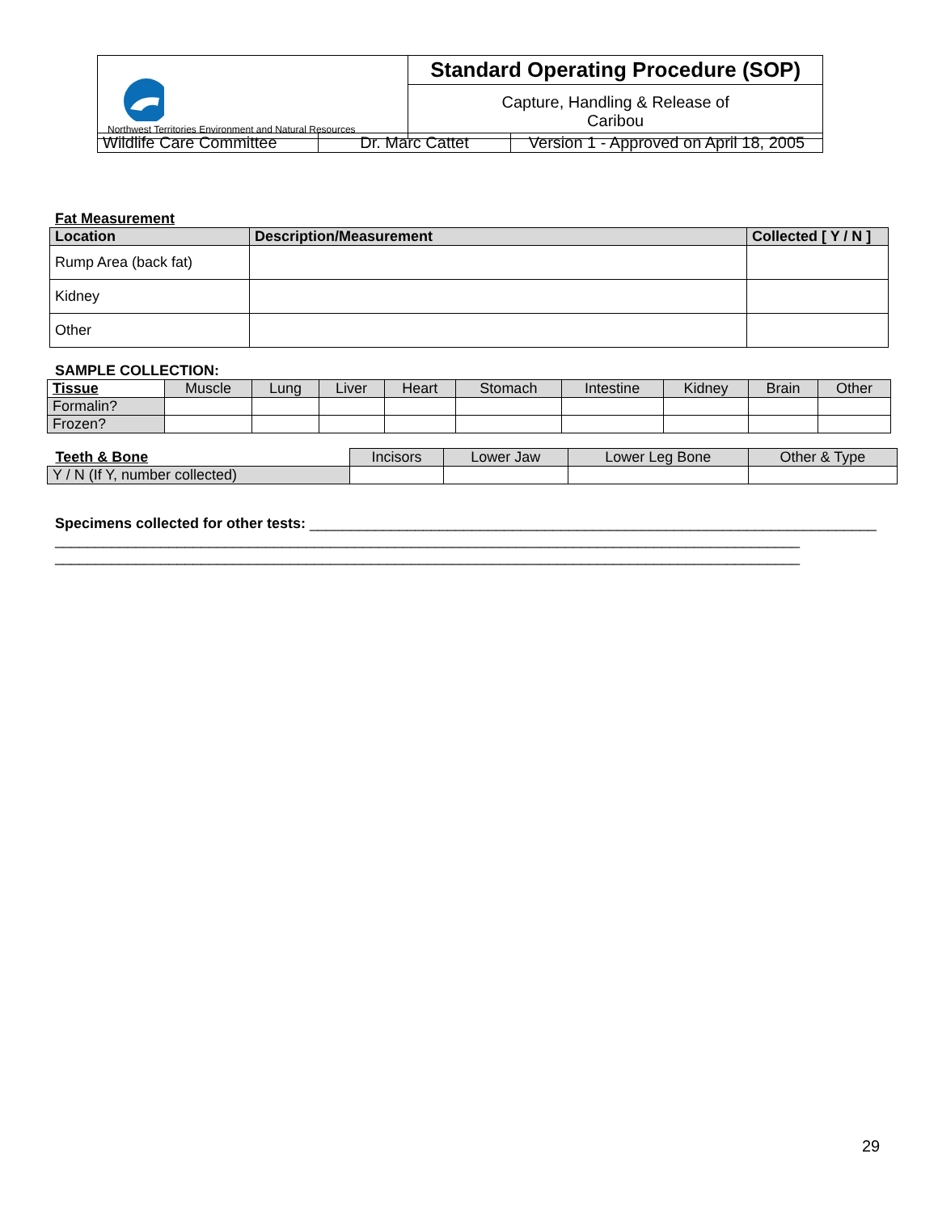| Northwest Territories Environment and Natural Resources | Standard Operating Procedure (SOP) |
| | Capture, Handling & Release of Caribou |
| Wildlife Care Committee | Dr. Marc Cattet | Version 1 - Approved on April 18, 2005 |
Fat Measurement
| Location | Description/Measurement | Collected [ Y / N ] |
| --- | --- | --- |
| Rump Area (back fat) | | |
| Kidney | | |
| Other | | |
SAMPLE COLLECTION:
| Tissue | Muscle | Lung | Liver | Heart | Stomach | Intestine | Kidney | Brain | Other |
| --- | --- | --- | --- | --- | --- | --- | --- | --- | --- |
| Formalin? | | | | | | | | | |
| Frozen? | | | | | | | | | |
| Teeth & Bone | Incisors | Lower Jaw | Lower Leg Bone | Other & Type |
| --- | --- | --- | --- | --- |
| Y / N (If Y, number collected) | | | | |
Specimens collected for other tests: ______________________________________________________________________
____________________________________________________________________________________________
____________________________________________________________________________________________
29